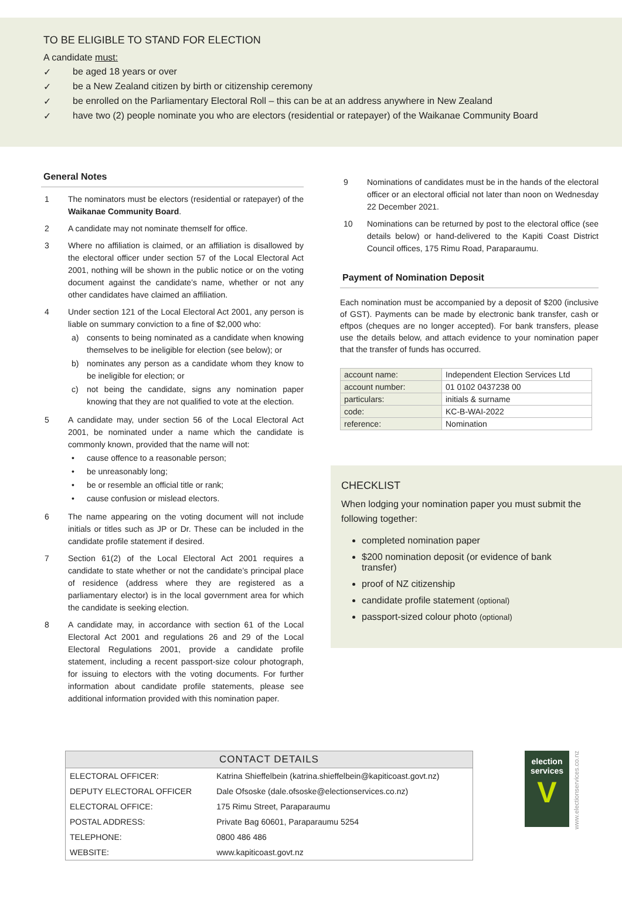TO BE ELIGIBLE TO STAND FOR ELECTION
A candidate must:
✓ be aged 18 years or over
✓ be a New Zealand citizen by birth or citizenship ceremony
✓ be enrolled on the Parliamentary Electoral Roll – this can be at an address anywhere in New Zealand
✓ have two (2) people nominate you who are electors (residential or ratepayer) of the Waikanae Community Board
General Notes
1 The nominators must be electors (residential or ratepayer) of the Waikanae Community Board.
2 A candidate may not nominate themself for office.
3 Where no affiliation is claimed, or an affiliation is disallowed by the electoral officer under section 57 of the Local Electoral Act 2001, nothing will be shown in the public notice or on the voting document against the candidate’s name, whether or not any other candidates have claimed an affiliation.
4 Under section 121 of the Local Electoral Act 2001, any person is liable on summary conviction to a fine of $2,000 who:
a) consents to being nominated as a candidate when knowing themselves to be ineligible for election (see below); or
b) nominates any person as a candidate whom they know to be ineligible for election; or
c) not being the candidate, signs any nomination paper knowing that they are not qualified to vote at the election.
5 A candidate may, under section 56 of the Local Electoral Act 2001, be nominated under a name which the candidate is commonly known, provided that the name will not:
• cause offence to a reasonable person;
• be unreasonably long;
• be or resemble an official title or rank;
• cause confusion or mislead electors.
6 The name appearing on the voting document will not include initials or titles such as JP or Dr. These can be included in the candidate profile statement if desired.
7 Section 61(2) of the Local Electoral Act 2001 requires a candidate to state whether or not the candidate’s principal place of residence (address where they are registered as a parliamentary elector) is in the local government area for which the candidate is seeking election.
8 A candidate may, in accordance with section 61 of the Local Electoral Act 2001 and regulations 26 and 29 of the Local Electoral Regulations 2001, provide a candidate profile statement, including a recent passport-size colour photograph, for issuing to electors with the voting documents. For further information about candidate profile statements, please see additional information provided with this nomination paper.
9 Nominations of candidates must be in the hands of the electoral officer or an electoral official not later than noon on Wednesday 22 December 2021.
10 Nominations can be returned by post to the electoral office (see details below) or hand-delivered to the Kapiti Coast District Council offices, 175 Rimu Road, Paraparaumu.
Payment of Nomination Deposit
Each nomination must be accompanied by a deposit of $200 (inclusive of GST). Payments can be made by electronic bank transfer, cash or eftpos (cheques are no longer accepted). For bank transfers, please use the details below, and attach evidence to your nomination paper that the transfer of funds has occurred.
| account name: | Independent Election Services Ltd |
| account number: | 01 0102 0437238 00 |
| particulars: | initials & surname |
| code: | KC-B-WAI-2022 |
| reference: | Nomination |
CHECKLIST
When lodging your nomination paper you must submit the following together:
completed nomination paper
$200 nomination deposit (or evidence of bank transfer)
proof of NZ citizenship
candidate profile statement (optional)
passport-sized colour photo (optional)
| CONTACT DETAILS | |
| --- | --- |
| ELECTORAL OFFICER: | Katrina Shieffelbein (katrina.shieffelbein@kapiticoast.govt.nz) |
| DEPUTY ELECTORAL OFFICER | Dale Ofsoske (dale.ofsoske@electionservices.co.nz) |
| ELECTORAL OFFICE: | 175 Rimu Street, Paraparaumu |
| POSTAL ADDRESS: | Private Bag 60601, Paraparaumu 5254 |
| TELEPHONE: | 0800 486 486 |
| WEBSITE: | www.kapiticoast.govt.nz |
election services
V
www.electionservices.co.nz